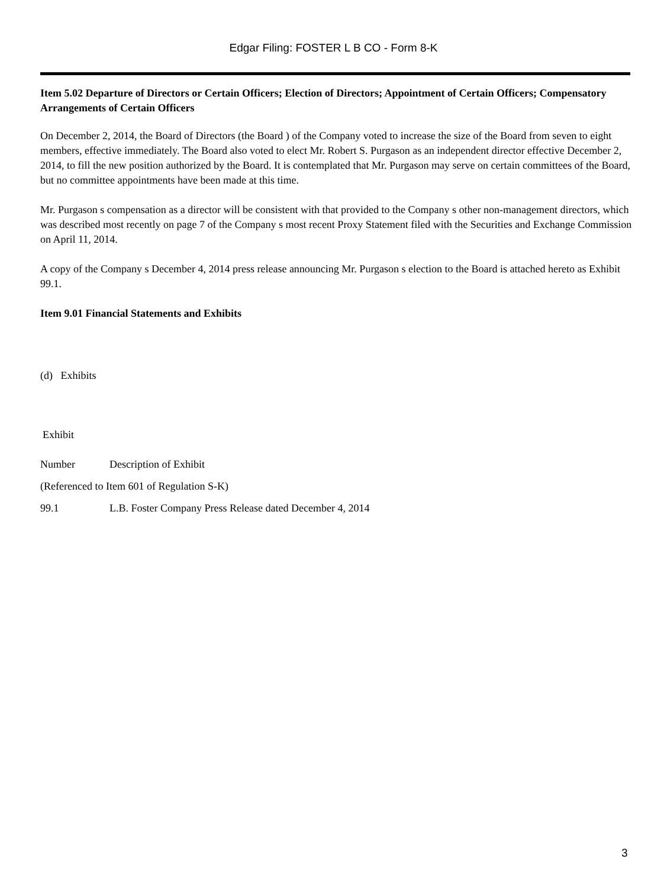Edgar Filing: FOSTER L B CO - Form 8-K
Item 5.02 Departure of Directors or Certain Officers; Election of Directors; Appointment of Certain Officers; Compensatory Arrangements of Certain Officers
On December 2, 2014, the Board of Directors (the Board ) of the Company voted to increase the size of the Board from seven to eight members, effective immediately. The Board also voted to elect Mr. Robert S. Purgason as an independent director effective December 2, 2014, to fill the new position authorized by the Board. It is contemplated that Mr. Purgason may serve on certain committees of the Board, but no committee appointments have been made at this time.
Mr. Purgason s compensation as a director will be consistent with that provided to the Company s other non-management directors, which was described most recently on page 7 of the Company s most recent Proxy Statement filed with the Securities and Exchange Commission on April 11, 2014.
A copy of the Company s December 4, 2014 press release announcing Mr. Purgason s election to the Board is attached hereto as Exhibit 99.1.
Item 9.01 Financial Statements and Exhibits
(d) Exhibits
| Exhibit | |
| Number | Description of Exhibit |
| (Referenced to Item 601 of Regulation S-K) | |
| 99.1 | L.B. Foster Company Press Release dated December 4, 2014 |
3